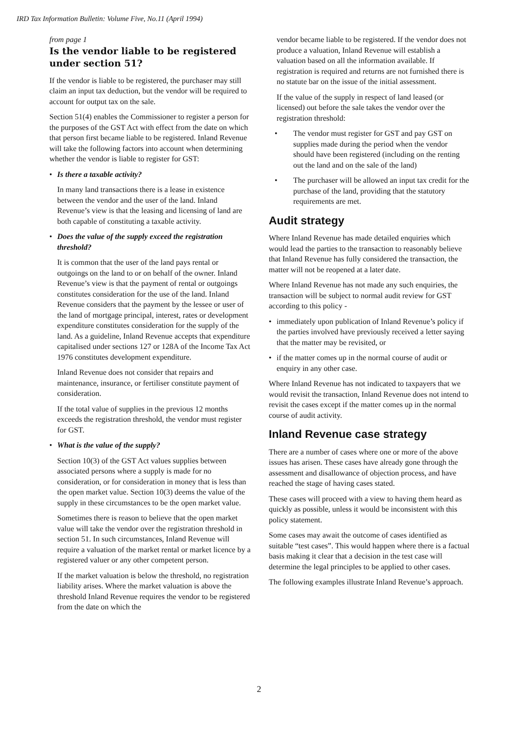IRD Tax Information Bulletin: Volume Five, No.11 (April 1994)
from page 1
Is the vendor liable to be registered under section 51?
If the vendor is liable to be registered, the purchaser may still claim an input tax deduction, but the vendor will be required to account for output tax on the sale.
Section 51(4) enables the Commissioner to register a person for the purposes of the GST Act with effect from the date on which that person first became liable to be registered. Inland Revenue will take the following factors into account when determining whether the vendor is liable to register for GST:
• Is there a taxable activity?
In many land transactions there is a lease in existence between the vendor and the user of the land. Inland Revenue’s view is that the leasing and licensing of land are both capable of constituting a taxable activity.
• Does the value of the supply exceed the registration threshold?
It is common that the user of the land pays rental or outgoings on the land to or on behalf of the owner. Inland Revenue’s view is that the payment of rental or outgoings constitutes consideration for the use of the land. Inland Revenue considers that the payment by the lessee or user of the land of mortgage principal, interest, rates or development expenditure constitutes consideration for the supply of the land. As a guideline, Inland Revenue accepts that expenditure capitalised under sections 127 or 128A of the Income Tax Act 1976 constitutes development expenditure.
Inland Revenue does not consider that repairs and maintenance, insurance, or fertiliser constitute payment of consideration.
If the total value of supplies in the previous 12 months exceeds the registration threshold, the vendor must register for GST.
• What is the value of the supply?
Section 10(3) of the GST Act values supplies between associated persons where a supply is made for no consideration, or for consideration in money that is less than the open market value. Section 10(3) deems the value of the supply in these circumstances to be the open market value.
Sometimes there is reason to believe that the open market value will take the vendor over the registration threshold in section 51. In such circumstances, Inland Revenue will require a valuation of the market rental or market licence by a registered valuer or any other competent person.
If the market valuation is below the threshold, no registration liability arises. Where the market valuation is above the threshold Inland Revenue requires the vendor to be registered from the date on which the
vendor became liable to be registered. If the vendor does not produce a valuation, Inland Revenue will establish a valuation based on all the information available. If registration is required and returns are not furnished there is no statute bar on the issue of the initial assessment.
If the value of the supply in respect of land leased (or licensed) out before the sale takes the vendor over the registration threshold:
• The vendor must register for GST and pay GST on supplies made during the period when the vendor should have been registered (including on the renting out the land and on the sale of the land)
• The purchaser will be allowed an input tax credit for the purchase of the land, providing that the statutory requirements are met.
Audit strategy
Where Inland Revenue has made detailed enquiries which would lead the parties to the transaction to reasonably believe that Inland Revenue has fully considered the transaction, the matter will not be reopened at a later date.
Where Inland Revenue has not made any such enquiries, the transaction will be subject to normal audit review for GST according to this policy -
• immediately upon publication of Inland Revenue’s policy if the parties involved have previously received a letter saying that the matter may be revisited, or
• if the matter comes up in the normal course of audit or enquiry in any other case.
Where Inland Revenue has not indicated to taxpayers that we would revisit the transaction, Inland Revenue does not intend to revisit the cases except if the matter comes up in the normal course of audit activity.
Inland Revenue case strategy
There are a number of cases where one or more of the above issues has arisen. These cases have already gone through the assessment and disallowance of objection process, and have reached the stage of having cases stated.
These cases will proceed with a view to having them heard as quickly as possible, unless it would be inconsistent with this policy statement.
Some cases may await the outcome of cases identified as suitable “test cases”. This would happen where there is a factual basis making it clear that a decision in the test case will determine the legal principles to be applied to other cases.
The following examples illustrate Inland Revenue’s approach.
2